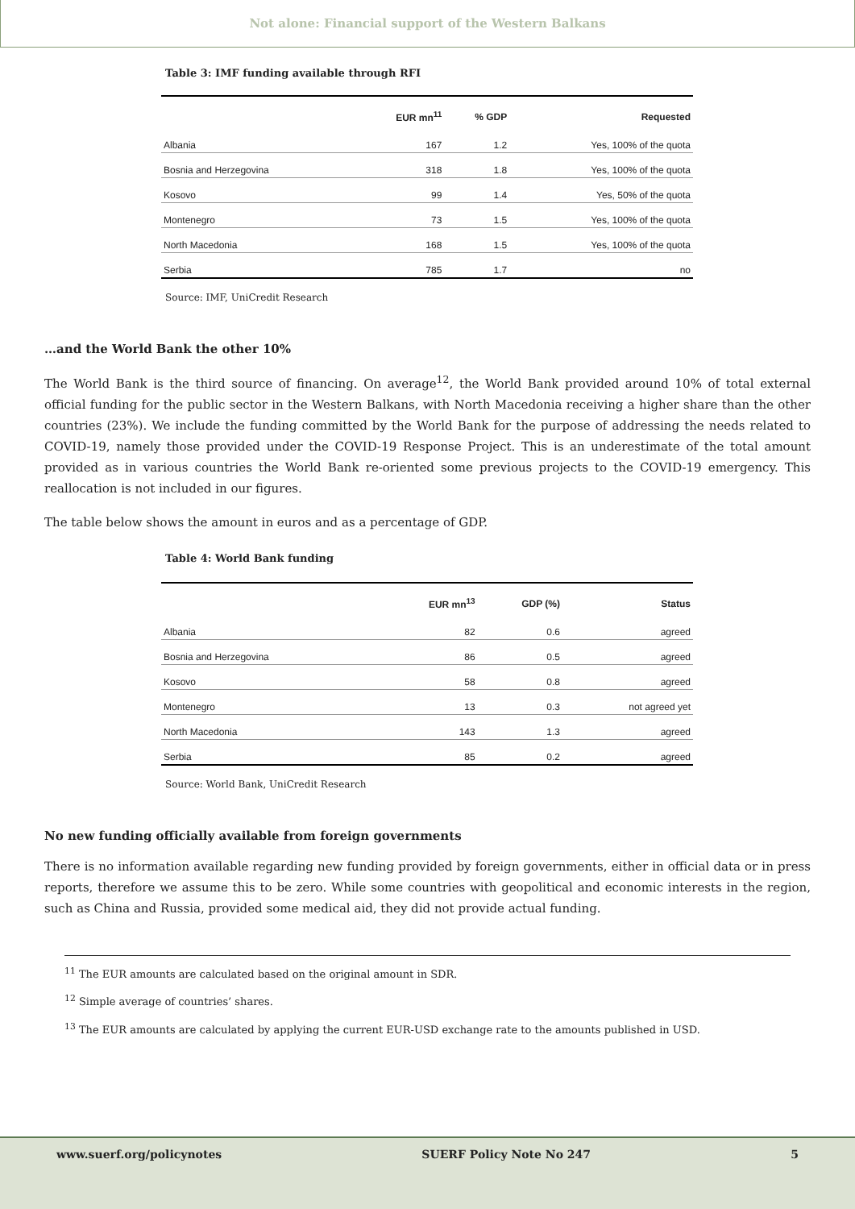Not alone: Financial support of the Western Balkans
Table 3: IMF funding available through RFI
| | EUR mn<sup>11</sup> | % GDP | Requested |
| --- | --- | --- | --- |
| Albania | 167 | 1.2 | Yes, 100% of the quota |
| Bosnia and Herzegovina | 318 | 1.8 | Yes, 100% of the quota |
| Kosovo | 99 | 1.4 | Yes, 50% of the quota |
| Montenegro | 73 | 1.5 | Yes, 100% of the quota |
| North Macedonia | 168 | 1.5 | Yes, 100% of the quota |
| Serbia | 785 | 1.7 | no |
Source: IMF, UniCredit Research
…and the World Bank the other 10%
The World Bank is the third source of financing. On average<sup>12</sup>, the World Bank provided around 10% of total external official funding for the public sector in the Western Balkans, with North Macedonia receiving a higher share than the other countries (23%). We include the funding committed by the World Bank for the purpose of addressing the needs related to COVID-19, namely those provided under the COVID-19 Response Project. This is an underestimate of the total amount provided as in various countries the World Bank re-oriented some previous projects to the COVID-19 emergency. This reallocation is not included in our figures.
The table below shows the amount in euros and as a percentage of GDP.
Table 4: World Bank funding
| | EUR mn<sup>13</sup> | GDP (%) | Status |
| --- | --- | --- | --- |
| Albania | 82 | 0.6 | agreed |
| Bosnia and Herzegovina | 86 | 0.5 | agreed |
| Kosovo | 58 | 0.8 | agreed |
| Montenegro | 13 | 0.3 | not agreed yet |
| North Macedonia | 143 | 1.3 | agreed |
| Serbia | 85 | 0.2 | agreed |
Source: World Bank, UniCredit Research
No new funding officially available from foreign governments
There is no information available regarding new funding provided by foreign governments, either in official data or in press reports, therefore we assume this to be zero. While some countries with geopolitical and economic interests in the region, such as China and Russia, provided some medical aid, they did not provide actual funding.
<sup>11</sup> The EUR amounts are calculated based on the original amount in SDR.
<sup>12</sup> Simple average of countries’ shares.
<sup>13</sup> The EUR amounts are calculated by applying the current EUR-USD exchange rate to the amounts published in USD.
www.suerf.org/policynotes SUERF Policy Note No 247 5